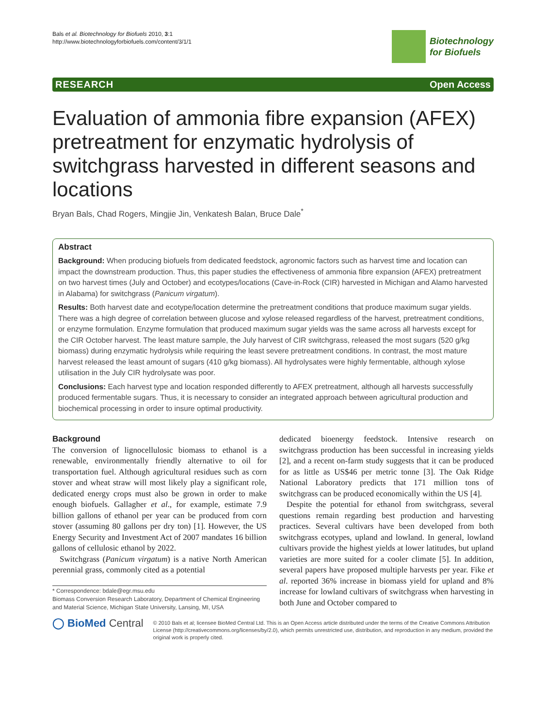Bals et al. Biotechnology for Biofuels 2010, 3:1
http://www.biotechnologyforbiofuels.com/content/3/1/1
Biotechnology
for Biofuels
RESEARCH Open Access
Evaluation of ammonia fibre expansion (AFEX) pretreatment for enzymatic hydrolysis of switchgrass harvested in different seasons and locations
Bryan Bals, Chad Rogers, Mingjie Jin, Venkatesh Balan, Bruce Dale<sup>*</sup>
Abstract
Background: When producing biofuels from dedicated feedstock, agronomic factors such as harvest time and location can impact the downstream production. Thus, this paper studies the effectiveness of ammonia fibre expansion (AFEX) pretreatment on two harvest times (July and October) and ecotypes/locations (Cave-in-Rock (CIR) harvested in Michigan and Alamo harvested in Alabama) for switchgrass (Panicum virgatum).
Results: Both harvest date and ecotype/location determine the pretreatment conditions that produce maximum sugar yields. There was a high degree of correlation between glucose and xylose released regardless of the harvest, pretreatment conditions, or enzyme formulation. Enzyme formulation that produced maximum sugar yields was the same across all harvests except for the CIR October harvest. The least mature sample, the July harvest of CIR switchgrass, released the most sugars (520 g/kg biomass) during enzymatic hydrolysis while requiring the least severe pretreatment conditions. In contrast, the most mature harvest released the least amount of sugars (410 g/kg biomass). All hydrolysates were highly fermentable, although xylose utilisation in the July CIR hydrolysate was poor.
Conclusions: Each harvest type and location responded differently to AFEX pretreatment, although all harvests successfully produced fermentable sugars. Thus, it is necessary to consider an integrated approach between agricultural production and biochemical processing in order to insure optimal productivity.
Background
The conversion of lignocellulosic biomass to ethanol is a renewable, environmentally friendly alternative to oil for transportation fuel. Although agricultural residues such as corn stover and wheat straw will most likely play a significant role, dedicated energy crops must also be grown in order to make enough biofuels. Gallagher et al., for example, estimate 7.9 billion gallons of ethanol per year can be produced from corn stover (assuming 80 gallons per dry ton) [1]. However, the US Energy Security and Investment Act of 2007 mandates 16 billion gallons of cellulosic ethanol by 2022.
Switchgrass (Panicum virgatum) is a native North American perennial grass, commonly cited as a potential
* Correspondence: bdale@egr.msu.edu
Biomass Conversion Research Laboratory, Department of Chemical Engineering and Material Science, Michigan State University, Lansing, MI, USA
dedicated bioenergy feedstock. Intensive research on switchgrass production has been successful in increasing yields [2], and a recent on-farm study suggests that it can be produced for as little as US$46 per metric tonne [3]. The Oak Ridge National Laboratory predicts that 171 million tons of switchgrass can be produced economically within the US [4].
Despite the potential for ethanol from switchgrass, several questions remain regarding best production and harvesting practices. Several cultivars have been developed from both switchgrass ecotypes, upland and lowland. In general, lowland cultivars provide the highest yields at lower latitudes, but upland varieties are more suited for a cooler climate [5]. In addition, several papers have proposed multiple harvests per year. Fike et al. reported 36% increase in biomass yield for upland and 8% increase for lowland cultivars of switchgrass when harvesting in both June and October compared to
◯ BioMed Central
© 2010 Bals et al; licensee BioMed Central Ltd. This is an Open Access article distributed under the terms of the Creative Commons Attribution License (http://creativecommons.org/licenses/by/2.0), which permits unrestricted use, distribution, and reproduction in any medium, provided the original work is properly cited.